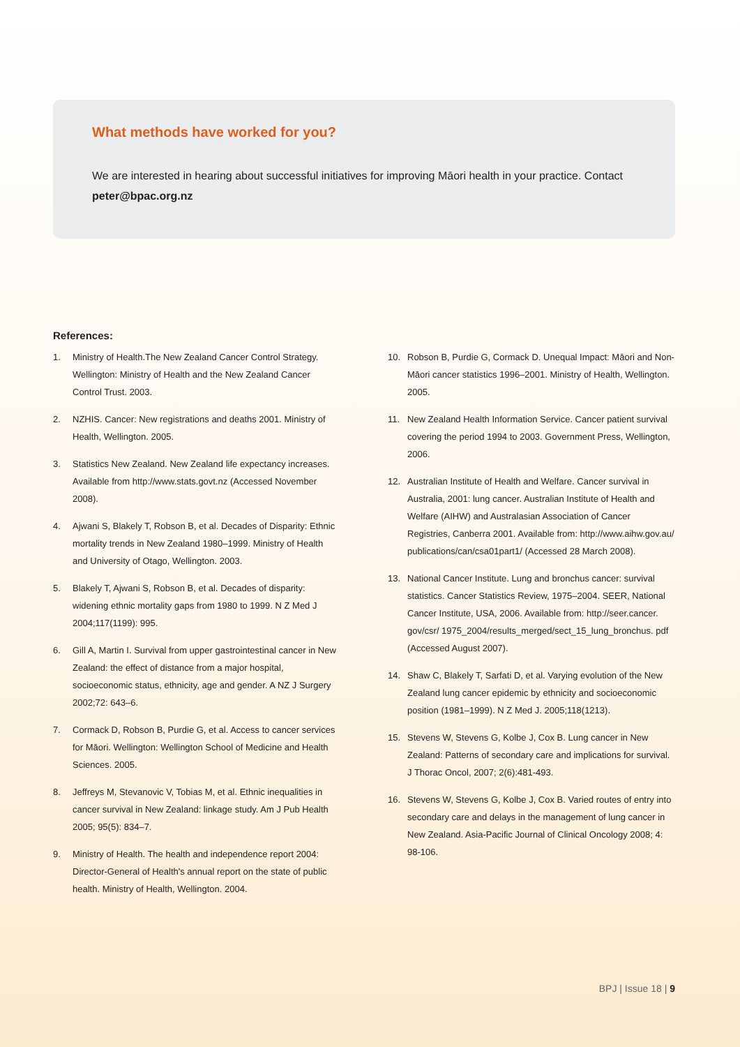What methods have worked for you?
We are interested in hearing about successful initiatives for improving Māori health in your practice. Contact peter@bpac.org.nz
References:
1. Ministry of Health.The New Zealand Cancer Control Strategy. Wellington: Ministry of Health and the New Zealand Cancer Control Trust. 2003.
2. NZHIS. Cancer: New registrations and deaths 2001. Ministry of Health, Wellington. 2005.
3. Statistics New Zealand. New Zealand life expectancy increases. Available from http://www.stats.govt.nz (Accessed November 2008).
4. Ajwani S, Blakely T, Robson B, et al. Decades of Disparity: Ethnic mortality trends in New Zealand 1980–1999. Ministry of Health and University of Otago, Wellington. 2003.
5. Blakely T, Ajwani S, Robson B, et al. Decades of disparity: widening ethnic mortality gaps from 1980 to 1999. N Z Med J 2004;117(1199): 995.
6. Gill A, Martin I. Survival from upper gastrointestinal cancer in New Zealand: the effect of distance from a major hospital, socioeconomic status, ethnicity, age and gender. A NZ J Surgery 2002;72: 643–6.
7. Cormack D, Robson B, Purdie G, et al. Access to cancer services for Māori. Wellington: Wellington School of Medicine and Health Sciences. 2005.
8. Jeffreys M, Stevanovic V, Tobias M, et al. Ethnic inequalities in cancer survival in New Zealand: linkage study. Am J Pub Health 2005; 95(5): 834–7.
9. Ministry of Health. The health and independence report 2004: Director-General of Health's annual report on the state of public health. Ministry of Health, Wellington. 2004.
10. Robson B, Purdie G, Cormack D. Unequal Impact: Māori and Non-Māori cancer statistics 1996–2001. Ministry of Health, Wellington. 2005.
11. New Zealand Health Information Service. Cancer patient survival covering the period 1994 to 2003. Government Press, Wellington, 2006.
12. Australian Institute of Health and Welfare. Cancer survival in Australia, 2001: lung cancer. Australian Institute of Health and Welfare (AIHW) and Australasian Association of Cancer Registries, Canberra 2001. Available from: http://www.aihw.gov.au/ publications/can/csa01part1/ (Accessed 28 March 2008).
13. National Cancer Institute. Lung and bronchus cancer: survival statistics. Cancer Statistics Review, 1975–2004. SEER, National Cancer Institute, USA, 2006. Available from: http://seer.cancer. gov/csr/ 1975_2004/results_merged/sect_15_lung_bronchus. pdf (Accessed August 2007).
14. Shaw C, Blakely T, Sarfati D, et al. Varying evolution of the New Zealand lung cancer epidemic by ethnicity and socioeconomic position (1981–1999). N Z Med J. 2005;118(1213).
15. Stevens W, Stevens G, Kolbe J, Cox B. Lung cancer in New Zealand: Patterns of secondary care and implications for survival. J Thorac Oncol, 2007; 2(6):481-493.
16. Stevens W, Stevens G, Kolbe J, Cox B. Varied routes of entry into secondary care and delays in the management of lung cancer in New Zealand. Asia-Pacific Journal of Clinical Oncology 2008; 4: 98-106.
BPJ | Issue 18 | 9